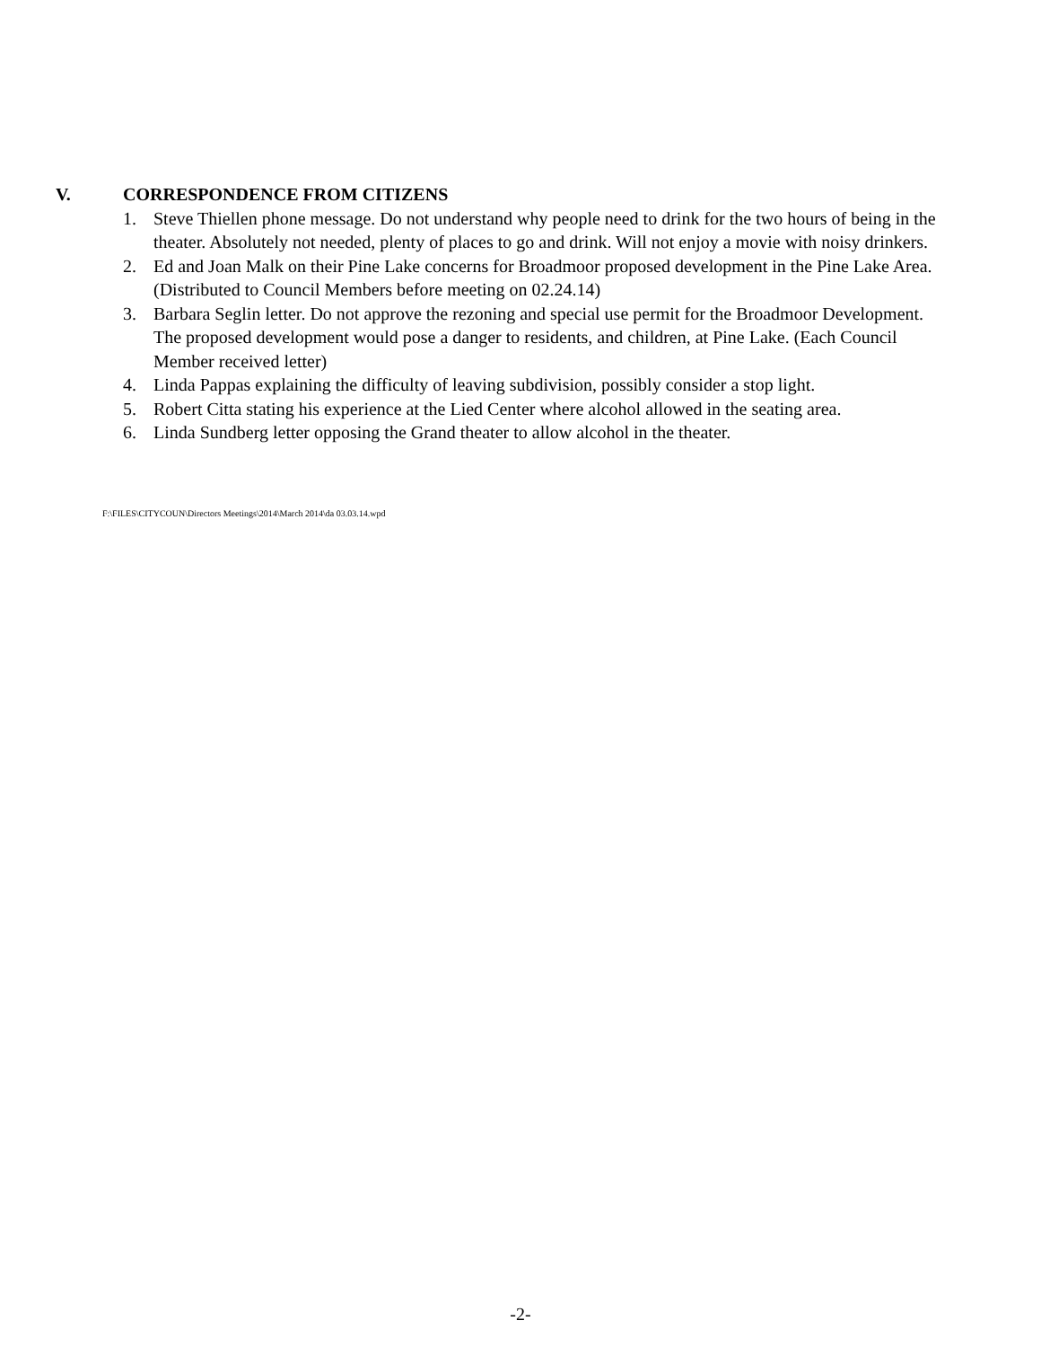V. CORRESPONDENCE FROM CITIZENS
1. Steve Thiellen phone message. Do not understand why people need to drink for the two hours of being in the theater. Absolutely not needed, plenty of places to go and drink. Will not enjoy a movie with noisy drinkers.
2. Ed and Joan Malk on their Pine Lake concerns for Broadmoor proposed development in the Pine Lake Area. (Distributed to Council Members before meeting on 02.24.14)
3. Barbara Seglin letter. Do not approve the rezoning and special use permit for the Broadmoor Development. The proposed development would pose a danger to residents, and children, at Pine Lake. (Each Council Member received letter)
4. Linda Pappas explaining the difficulty of leaving subdivision, possibly consider a stop light.
5. Robert Citta stating his experience at the Lied Center where alcohol allowed in the seating area.
6. Linda Sundberg letter opposing the Grand theater to allow alcohol in the theater.
F:\FILES\CITYCOUN\Directors Meetings\2014\March 2014\da 03.03.14.wpd
-2-